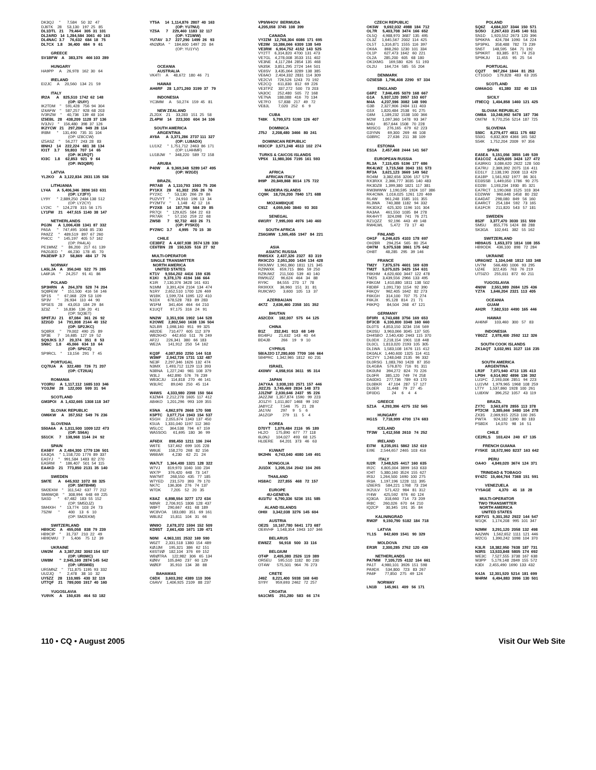DK3QJ     "      7,584    50  32   47
DJ6TK    28     53,130   197  25   85
DL1DTL   21     79,464   305  31  101
DL2ARD   14  1,284,584  3061  40  163
DL4NAC  3.7     76,632   684  18   75
DL7CX   1.8     36,400   684   9   61

         GREECE
SV1BFW    A    383,376   466 103  289

         HUNGARY
HA9PP     A     26,978   162  30   64

         IRELAND
EI2JC     A     20,560   134  21   59

         ITALY
IR2A      A    825,510  1742  62  148
                         (OP: I2UIY)
IK2TDM    "    591,428   756  94  304
IZ4AFW    "    587,257   928  68  203
IV3RZW    "     40,736   139  48  104
IZ5EBL   28    438,209  1128  37  136
IV3JVJ    "    156,480   398  37  126
IK2YCW   21    297,206   949  28  114
IR8M      "    131,490   735  31  104
                         (OP: IZ8CCW)
IZ5ASZ    "     56,277   243  28   83
I8NHJ    14    222,224   681  38  134
IO1T    3.7     59,803   707  14   65
                         (OP: IK1RQT)
IO3C    1.8     62,853   921   9   64
                         (OP: IN3QBR)

         LATVIA
YL2KO     A  3,122,834  2831 135  536

         LITHUANIA
LY4A      A  5,406,346  3896 163  631
                         (OP: LY2FY)
LY9Y      "  2,889,250  2484 138  512
                         (OP: LY2CY)
LY2IC     "    124,278   315  56  175
LY1FW    21    447,515  1140  38  147

         NETHERLANDS
PG3N      A  1,006,438  1341  87  332
PA5A      "    747,495  1068  85  230
PA9ZZ     "    489,519   897  67  260
PI4CC     "    145,197   405  57  162
                         (OP: PA4LA)
PE1MMZ    "     86,200   217  61  139
PA20JED   "     46,230   178  45   70
PA3EWP  3.7     58,869   484  17   76

         NORWAY
LA5LJA    A    356,040   522  75  285
LA6FJA    "     24,257    91  41   86

         POLAND
SP3HRN    A    264,378   528  74  204
SQ8FEW    "    151,500   416  56  146
SP1S      "     67,068   229  53  109
SP3V      "     26,934   110  44   90
SP5ES    28     43,053   184  29   84
3Z3Z      "     16,836   136  20   41
                         (OP: SQ3ET)
SP8TJU   21     87,084   361  26   92
3Z2GD    14    791,808  2144  40  152
                         (OP: SP2JKC)
SQ8RX     "     79,002   490  25   89
SP3E      7     16,685   127  19   52
SQ9JKS  3.7     20,374   351   8   53
SN6C    1.8     45,066   634  10   64
                         (OP: SP6CZ)
SP9RCL    "     13,156   291   7   45

         PORTUGAL
CQ7IUA    A    322,480   726  71  207
                         (OP: CT2IUA)

         ROMANIA
YO3RU     A  1,117,112  1685 103  346
YO3JW    28    122,000   599  31   94

         SCOTLAND
GM3POI    A  1,432,665  1308 118  347

         SLOVAK REPUBLIC
OM6KW     A    357,552   549  76  236

         SLOVENIA
S50A6A    A  1,011,500  1009 122  473
                         (OP: S56A)
S51CK     7    138,968  1144  24   92

         SPAIN
EA5BY     A  2,484,300  1779 136  501
EA3QA     "  1,158,720  1776  89  337
EA5YJ     "    991,584  1483  82  270
EA5RM     "    186,407   501  54  115
EA4KD    21    773,850  2131  35  140

         SWEDEN
SM7E      A    645,932  1072  88  325
                         (OP: SM7BHM)
SM2EKM    "    311,542   637  77  212
SM6WQB    "    308,994   648  69  225
SA5D      "     67,482   183  55  152
                         (OP: SM5DJZ)
SM4XIH    "     13,774   103  24   73
7S2W      "        400    13   6   10
                         (OP: SM2EKM)

         SWITZERLAND
HB9CIC    A    455,058   838  79  239
HB9CIP    "     31,737   210  22   49
HB9DWU    7      5,406    75  12   39

         UKRAINE
UW2M      A  3,387,282  3092 154  537
                         (OP: UR0MC)
UW8M      "  2,945,169  2874 145  542
                         (OP: UR5MID)
UR5MNZ    "    711,875  1195  93  332
UU2JQ     "      2,478    38  10   32
UY5ZZ    28    110,985   430  32  119
UT7QF    21    789,000  1917  40  160

         YUGOSLAVIA
YU9VK     A    150,635   464  53  182
YT5A     14  1,114,876  2807  40  163
                        (OP: YU7NU)
YZ5A      7    229,460  1183  32  117
                        (OP: YZ1WW)
YU7AV   3.7    227,290  1499  26   93
4N2Ø0A    "    184,600  1497  20   84
                        (OP: YU1YV)



       OCEANIA
       AUSTRALIA
VK4TI     A     48,672   180  46   71

       HAWAII
AH6RF    28  1,071,260  3199  37   79

       INDONESIA
YC3MM     A     50,274   159  45   81

       NEW ZEALAND
ZL2DX    21     33,283   151  25   58
ZL4PW    14    223,300   604  34  106

    SOUTH AMERICA
       ARGENTINA
AY8A      A  3,371,286  2737 111  327
                        (OP: LU8ADX)
LU1XZ     "  1,751,712  2463  86  171
                        (OP: LU4HMF)
LU1BJW    "    348,220   589  72  158

       ARUBA
P40W      A  9,369,348  5289 147  495
                        (OP: W2GD)

       BRAZIL
PR7AB     A  1,110,793  1593  75  206
PY1KX    28     61,302   255  26   76
PY2XC     "     53,130   266  29   86
PU2VYT    "     24,910   196  13   34
PY2MTV    "      1,148    42  12   16
PY2XB    14    187,758   584  29   85
PR7QI     "    129,625   584  22   63
PR7AR     "     57,150   259  22   68
ZW5B      7     92,732   403  26   71
                        (OP: PY5KD)
PY2WC   3.7      4,995    70  15   30

       CHILE
CE3BFZ    A  4,607,938  3574 128  330
CE6TBN   28    150,535   516  27   92

  MULTI-OPERATOR
 SINGLE TRANSMITTER
   NORTH AMERICA
     UNITED STATES
KT1V     9,554,202  4416  159  635
K1KI     9,378,170  4194  166  664
K1IR     7,130,376  3428  161  631
N1MM     3,391,424  2104  134  474
N1RY     2,652,510  1700  126  469
W1BK     1,599,724  1095  122  410
N1DX       678,528   783   89  283
W1FM       341,404   464   64  210
K1UQT       97,175   316   24   91

NN2W     3,351,936  1902  144  528
K2OWE    2,802,560  1638  136  504
N2LBR    1,098,160   951   99  325
AB2DE      710,477   605  112  379
WB2KHO     442,650   511   76  249
AF2J       226,341   380   66  183
WE2A       141,912   250   54  162

KQ3F     4,087,850  2250  144  518
W3MF     2,942,726  1731  132  487
NE3F     2,297,346  1626  132  474
N3MX     1,493,712  1129  113  393
N3BNA    1,227,240   981  108  379
W3LJ       442,890   576   76  239
WB3CJU     114,818   270   46  141
W3LRC       89,040   250   45  114

W4WS     4,333,980  2398  150  564
K3ZM/4   2,212,278  1605  117  412
AB4KO    1,201,296   993  109  355

K5NA     4,862,976  2668  170  598
K5PTC    3,077,714  1943  154  537
K5GH     2,055,674  1343  137  450
K5UA     1,331,040  1197  112  360
W5LCC      364,538   794   67  159
WA5SOG      61,695   180   36   99

AF6DX      898,450  1211  106  244
W6TE       537,462   699  105  228
W6UE       158,270   268   82  156
W6BAR        4,230    62   21   24

WA7LT    1,364,400  1321  128  322
W7VJ       819,970  1040  100  234
WX7P       376,420   648   73  147
NW7MT      268,550   435   77  185
W7YED      231,570   393   79  170
NK7C       136,306   276   74  137
W7DK         7,205    52   20   35

K8AZ     6,898,554  3277  172  634
N8NR     2,706,915  1806  128  437
W8FT       290,667   431   68  189
WC8VOA     183,080   351   69  161
W8LBZ       15,811   104   31   66

WN9O     2,678,372  1594  152  509
KD9ST    2,661,430  1671  139  471

N0NI     4,963,101  2532  169  590
W0ZT     2,331,518  1380  154  489
KØJJM      195,321   386   62  151
K6STI/Ø    182,104   376   69  152
WBØTRA     122,982   306   65  134
KØ6V       105,840   237   60  129
WØEF        35,910   134   38   88

      BAHAMAS
C6DX     3,603,392  4389  110  306
C6AVV    1,406,925  2109   88  237
VP9/W4OV  BERMUDA
4,205,058  3745  108  399

          CANADA
VY2ZM   12,768,304  6086  171  695
VE2IM   10,386,066  6309  138  549
VE3RM    6,904,752  4152  143  525
VY2TT    6,314,820  4700  131  473
VE7GL    4,278,008  3533  151  402
VE3NE    4,117,284  2854  135  468
VA3SK    3,851,295  2724  144  501
VE6SV    3,435,064  3289  138  385
VE6AO    2,404,332  2831  114  309
VE2CVI     726,526  1243   70  192
VE2CQ      611,830   812   69  226
VE3TPZ     337,272   500   73  203
VA3OC      252,480   505   72  168
VE7NA      188,088   416   70  134
VE7FO       57,838   217   49   72
VE8JL        7,020   252    6    9

          CUBA
T48K     5,799,573  5190  126  407

          DOMINICA
J75J     2,208,480  3466   80  241

    DOMINICAN REPUBLIC
HI3CCP   3,571,248  4513  102  274

 TURKS & CAICOS ISLANDS
VP5X    11,980,306  7195  161  593


          AFRICA
       AFRICAN ITALY
IH9P    20,849,868  8014  175  722

      MADEIRA ISLANDS
CQ9K    18,726,200  7840  171  688

        MOZAMBIQUE
C91Z     4,055,040  3840   93  303

          SENEGAL
6W1RY    7,995,000  4976  140  460

       SOUTH AFRICA
ZS6GMW   1,595,455  1947   84  221


           ASIA
       ASIATIC RUSSIA
RN9SXX   2,437,326  2327   83  319
RK9CZO   2,051,300  1434  134  428
RK9JWV   1,961,860  1811  121  345
RZ9WXK     659,715   866   59  250
RZ9UWZ     211,500   539   40  140
RW9UZZ      96,624   464   34   88
RY9C        84,555   270   17   78
RK9XXX      36,960   151   31   81
RU9CWO       3,600   105   13   37

        AZERBAIJAN
4K7Z     2,636,460  2358  101  352

          BHUTAN
A52CDX     182,007   575   64  125

          CHINA
B1Z        232,841   913   68  149
BG4IFU      21,632   143   40   64
BD4JB          266    19    9   10

          CYPRUS
5B/AJ2O 17,280,600  7709  166  664
5B4PRC   1,342,965  1812   60  231

          ISRAEL
4X0WV    4,058,916  3611   95  314

          JAPAN
JA7YAA   3,938,193  2571  157  446
JI2ZJS   3,745,469  2834  148  373
JJ1ZNF   2,030,646  2437   95  226
JA2ZJW   1,357,874  1590   99  223
JO1ZYI   1,011,807  1468   99  192
JA8YCZ       7,546    75   21   28
JA1YAI         297     9    5    6
JA1ZGP         279    11    5    4

          KOREA
D70YT    1,079,484  2116   95  189
HL2O       175,890   677   77  118
6L0NJ      104,027   493   68  125
HL0ERE      64,201   373   46   63

          KUWAIT
9K2HN    6,743,040  4080  149  491

         MONGOLIA
JU1DX    1,205,154  2042  104  265

         THAILAND
HS8AC      227,855   468   72  157

          EUROPE
        4U-GENEVA
4U1ITU   6,790,336  5236  151  585

      ALAND ISLANDS
OH0I     3,342,038  3276  145  604

          AUSTRIA
OE2S    10,167,780  5641  173  687
OE6VHF   1,548,354  1943  107  346

          BELARUS
EW8ZZ       56,918   500   33  116

          BELGIUM
OT4P     2,405,380  2526  119  389
OR5EU      595,510  1182   80  230
OT4W       575,501   964   76  273

          CRETE
J49Z     8,221,400  5938  168  640
SY9Y       959,693  2462   72  257

          CROATIA
9A1CMS     251,280   583   66  174
       CZECH REPUBLIC
OK5W     9,692,032  4988  184  712
OL7R     5,403,708  3474  166  652
OL5Q     4,988,970  3687  135  495
OL3Z     1,645,567  2002  114  425
OL5T     1,316,871  1555  116  397
OK6A       868,260  1230  101  334
OL1P       627,473  1642   60  221
OL2A       285,200   605   68  180
OK1KMG     169,580   626   51  193
OL2U       164,724   585   55  204

          DENMARK
OZ5ESB   1,796,408  2290   97  334

          ENGLAND
G6PZ     7,846,495  5079  168  667
G1A      5,937,120  3957  153  607
M4A      4,237,596  3082  148  590
G3B      2,327,906  2484  111  403
G5X      1,820,484  2538   91  275
G6M      1,189,232  1538  100  366
M2W      1,097,360  1478   93  347
M4U        857,644  1508   70  228
M0SCG      276,165   679   62  223
G3YNN       69,300   269   46  108
G0BRC       27,636   211   38  109

          ESTONIA
ES1A     2,457,468  2444  141  567

       EUROPEAN RUSSIA
RL3A     7,115,435  5196  177  686
RK4LWZ   3,715,568  3043  151  573
RF3A     3,621,123  3669  149  562
RO4M     3,382,656  3206  157  579
RX3RXX   2,366,777  3035  140  483
RK3DZB   1,399,380  1821  117  381
RW3WWW   1,190,595  1924  107  386
RK4CWA   1,016,025  1261  120  469
RL4W       961,248  1585  101  355
RL3WA      740,388  1182   94  332
RK3DXZ     625,320  1196  101  304
RA3AA      461,550  1035   84  278
RK4HYT     324,098   741   76  271
RZ1QZZ      92,196   443   49  148
RW4LWL       5,472    73   17   40

          FINLAND
OH1F     6,246,625  4103  178  697
OH2BR      294,254   565   80  254
OH7M     5,975,538  3861  175  642
OH8T        48,285   295   39  146

          FRANCE
TM2Y     7,875,576  4601  169  639
TM2T     5,075,025  3425  154  631
F6KHM    4,620,600  3447  122  478
TM2S     3,439,556  2966  133  495
F8KGM    1,610,880  1811  138  502
F8DBF    1,091,730  1154   92  390
F6KQV      962,405  1642   82  273
F6KGH      314,100   707   75  274
F6KJX       95,128   814   21   71
F6KPQ       84,504   268   47  121

          GERMANY
DF0RI    6,743,688  3756  169  653
DF3CB    6,100,800  3348  160  660
DL0TS    4,853,150  3234  156  569
DK0SU    3,963,066  3045  137  505
DH4SBO   2,540,430  2443  115  370
DL0DX    2,218,154  1901  118  448
DL0CL    1,813,020  2193  105  305
DL1WA    1,583,108  1676  115  412
DK0ALK   1,440,600  1325  114  411
DC2YY    1,248,048  2135   96  332
DL0RSG   1,083,760  1428   87  350
DL4GBA     576,870   716   91  311
DK0UNI     394,272   824   70  226
DL0FR      385,120   749   74  258
DA0DIG     277,736   789   63  170
DL0BKR      47,104   287   57  127
DL0ER       11,448    79   27   45
DF0DG           24     6    4    4

          GREECE
SZ1A     4,293,396  4275  152  565

          HUNGARY
HG1S     7,718,999  4700  174  683

          ICELAND
TF3W     1,412,558  2610   74  252

          IRELAND
EI7M     8,235,051  5862  152  619
EI9E     2,544,657  2465  103  416

           ITALY
IU2R     7,548,525  4417  160  635
IR2C     6,805,004  3899  163  633
IO4T     5,380,160  3524  155  627
IR3J     1,264,500  1690  100  275
IR3A     1,197,196  1228  111  395
IZ6ERS     584,221  1768   73  234
IK2ULV     571,422   984   81  312
IY4W       425,592   976   60  124
IQ3GA      318,660   714   73  209
IR8C       260,026   670   64  210
IQ2CP       30,345   191   35   84

        KALININGRAD
RW2F     9,150,790  5182  184  718

          LATVIA
YL1S       842,609  1541   90  329

          MOLDOVA
ER3R     2,300,285  2762  120  439

        NETHERLANDS
PA7MM    7,105,725  4132  164  661
PA1T     4,980,101  3926  151  598
PA9DX      534,800   723   83  267
PA6F        77,850   275   49  124

          NORWAY
LN1B       145,961   409   56  171
          POLAND
SQ6Z     4,684,337  3344  150  571
SO5O     2,267,433  2145  140  511
SN1D     1,920,552  2673  120  396
SP6KFA     424,784  1090   54  224
SP3PKL     358,488   782   73  239
SN5T       148,595   584   71  192
SP9KRT      83,385   871   74  253
SP9KJU      11,455    95   25   54

          PORTUGAL
CQ2T       967,264  1844   81  253
CT1GGO     179,828   483   63  205

          SCOTLAND
GM4AGG      61,380   332   40  115

           SICILY
IT9ECQ   1,404,858  1460  121  425

      SLOVAK REPUBLIC
OM8A    10,248,992  5478  187  736
OM7M     9,770,256  5214  187  725

          SLOVENIA
S50C     8,279,477  4811  175  682
S50G     6,832,809  4366  165  582
S54K     1,752,204  2009   97  356

           SPAIN
EA5EA    5,151,056  3855  149  539
EA1COZ   4,429,605  3424  127  472
EA3RKG   3,086,620  2622  128  500
EA7RU    2,369,392  2075  116  411
ED1LY    2,138,190  2008  113  429
EA1BP    1,561,932  1977   86  301
ED3SSB   1,449,050  1786   90  275
ED2BI    1,193,234  1930   85  321
EA7RCT   1,190,068  1525  103  304
ED2WW      960,648  1458   80  232
EA4DAT     298,080   849   56  160
EA4RCT     254,184   592   73  165
EA1FCR     211,820   543   57  181

          SWEDEN
8S2F     3,377,470  3030  151  559
SM5U       855,776  1424   88  288
SK3GA      102,641   382   55  162

        SWITZERLAND
HB9AUS   1,653,373  1814  108  355
HB9ODK     436,100   898   72  284

          UKRAINE
UR6GWZ   1,104,048  1812  103  348
UV7M       566,480  1006   93  295
UZ4E       322,435   763   76  219
UT5IZO     255,011   872   60  211

        YUGOSLAVIA
4N0W     2,551,989  2684  125  436
YZ7A     1,646,204  2321  113  405

          OCEANIA
           GUAM
AH2R     7,582,510  4490  165  446

           HAWAII
AH6NF      103,460   300   57   83

         INDONESIA
YB0ZZ    2,978,400  2592  112  326

     SOUTH COOK ISLANDS
ZK1AQT   3,032,991  3127  116  235


      SOUTH AMERICA
         ARGENTINA
LR2F     7,071,940  4713  135  413
LP0H     6,514,992  4896  136  392
LU1FC    2,193,006  2851   94  223
LU1VM    1,979,965  1968  108  259
LT7Y     1,537,860  1928  100  261
LU8XW      396,252  1057   43  119

           BRAZIL
ZY7C     3,563,678  2855  113  378
PT2CM    3,385,666  3480  104  278
ZX3S     2,069,915  2253  100  265
PW7A       924,182  1390   80  183
PS8DX       14,070    98   16   51

           CHILE
CE2RLS     103,424   240   67  135

       FRENCH GUIANA
FY5KE   18,572,960  8237  163  642

            PERU
OA4O     4,849,020  3674  124  371

     TRINIDAD & TOBAGO
9Y4ZC   15,464,764  7368  151  591

         VENEZUELA
YY5AGE       4,370    45   18   28

    MULTI-OPERATOR
   TWO TRANSMITTER
    NORTH AMERICA
      UNITED STATES
KØTV/1   5,301,352  2922  144  547
W1QK     1,174,208   995  101  347

N2MM     3,291,120  2058  132  498
AA2WN    1,562,652  1111  121  446
W2CG     1,390,242  1098  104  370

K3LR    18,382,950  7638  187  731
N3RS    13,533,848  5805  174  692
WE3C     7,527,555  3738  167  638
W3PP     5,179,148  2849  155  572
K3DI     2,455,490  1690  133  432

K4JA    12,301,520  5214  181  699
W4RM     6,494,883  3996  130  501
110 • CQ • August 2005 Visit Our Web Site